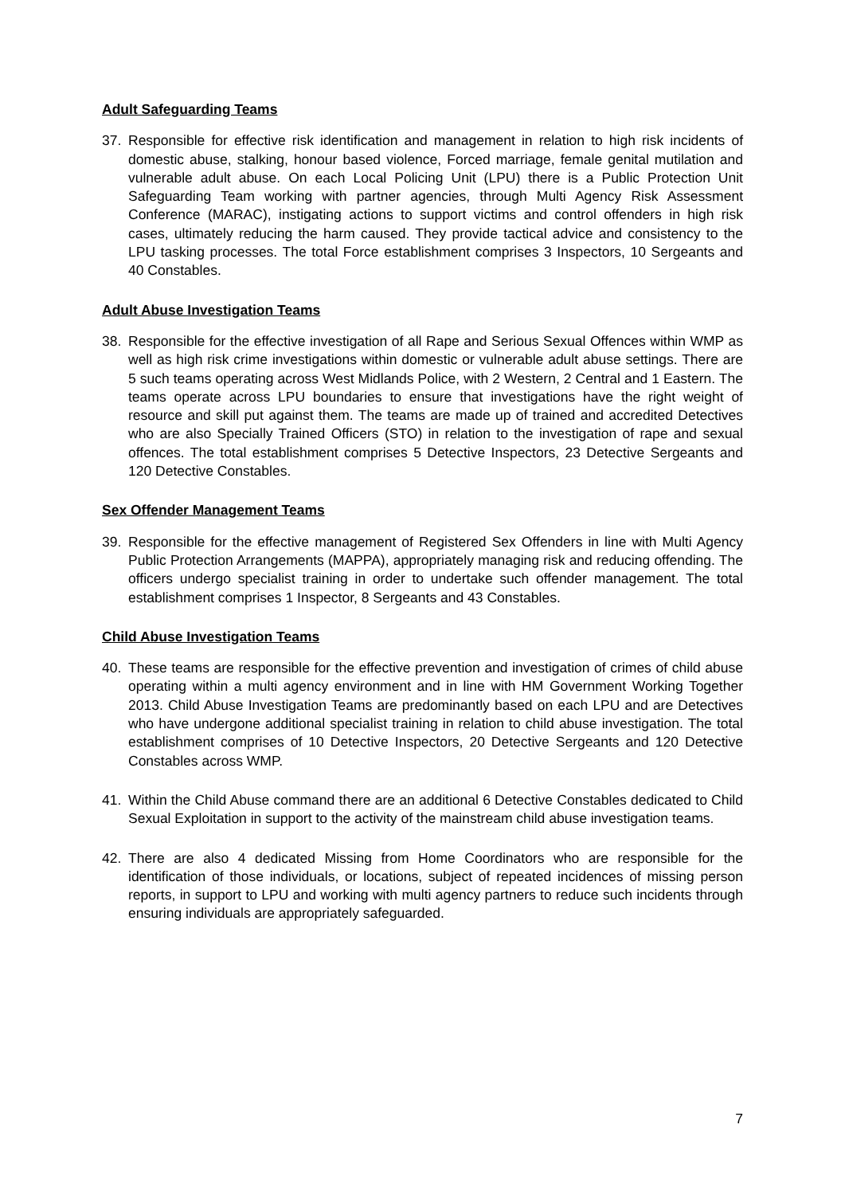Adult Safeguarding Teams
37. Responsible for effective risk identification and management in relation to high risk incidents of domestic abuse, stalking, honour based violence, Forced marriage, female genital mutilation and vulnerable adult abuse. On each Local Policing Unit (LPU) there is a Public Protection Unit Safeguarding Team working with partner agencies, through Multi Agency Risk Assessment Conference (MARAC), instigating actions to support victims and control offenders in high risk cases, ultimately reducing the harm caused. They provide tactical advice and consistency to the LPU tasking processes. The total Force establishment comprises 3 Inspectors, 10 Sergeants and 40 Constables.
Adult Abuse Investigation Teams
38. Responsible for the effective investigation of all Rape and Serious Sexual Offences within WMP as well as high risk crime investigations within domestic or vulnerable adult abuse settings. There are 5 such teams operating across West Midlands Police, with 2 Western, 2 Central and 1 Eastern. The teams operate across LPU boundaries to ensure that investigations have the right weight of resource and skill put against them. The teams are made up of trained and accredited Detectives who are also Specially Trained Officers (STO) in relation to the investigation of rape and sexual offences. The total establishment comprises 5 Detective Inspectors, 23 Detective Sergeants and 120 Detective Constables.
Sex Offender Management Teams
39. Responsible for the effective management of Registered Sex Offenders in line with Multi Agency Public Protection Arrangements (MAPPA), appropriately managing risk and reducing offending. The officers undergo specialist training in order to undertake such offender management. The total establishment comprises 1 Inspector, 8 Sergeants and 43 Constables.
Child Abuse Investigation Teams
40. These teams are responsible for the effective prevention and investigation of crimes of child abuse operating within a multi agency environment and in line with HM Government Working Together 2013. Child Abuse Investigation Teams are predominantly based on each LPU and are Detectives who have undergone additional specialist training in relation to child abuse investigation. The total establishment comprises of 10 Detective Inspectors, 20 Detective Sergeants and 120 Detective Constables across WMP.
41. Within the Child Abuse command there are an additional 6 Detective Constables dedicated to Child Sexual Exploitation in support to the activity of the mainstream child abuse investigation teams.
42. There are also 4 dedicated Missing from Home Coordinators who are responsible for the identification of those individuals, or locations, subject of repeated incidences of missing person reports, in support to LPU and working with multi agency partners to reduce such incidents through ensuring individuals are appropriately safeguarded.
7